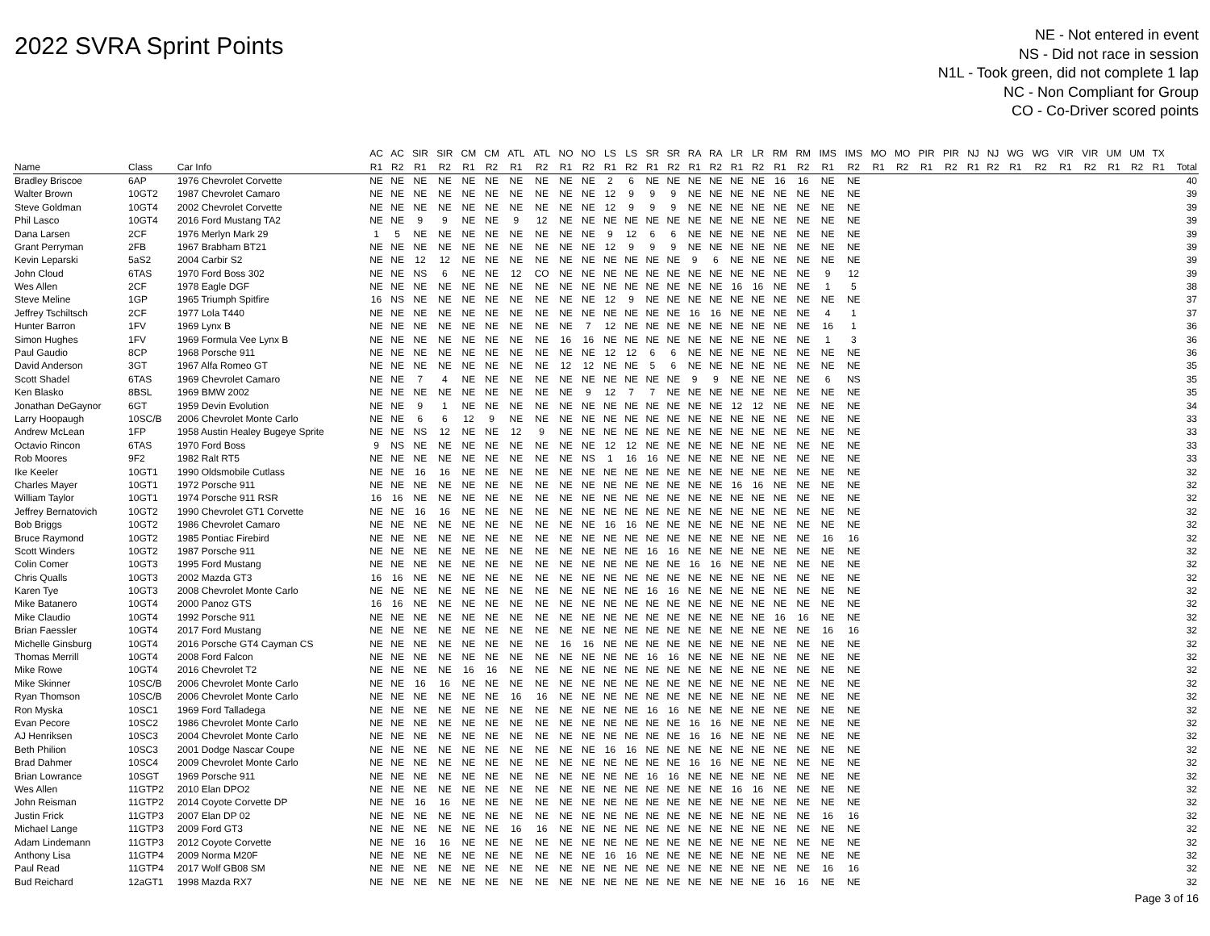2022 SVRA Sprint Points
NE - Not entered in event
NS - Did not race in session
N1L - Took green, did not complete 1 lap
NC - Non Compliant for Group
CO - Co-Driver scored points
| | | | AC | AC | SIR | SIR | CM | CM | ATL | ATL | NO | NO | LS | LS | SR | SR | RA | RA | LR | LR | RM | RM | IMS | IMS | MO | MO | PIR | PIR | NJ | NJ | WG | WG | VIR | VIR | UM | UM | TX | |
| --- | --- | --- | --- | --- | --- | --- | --- | --- | --- | --- | --- | --- | --- | --- | --- | --- | --- | --- | --- | --- | --- | --- | --- | --- | --- | --- | --- | --- | --- | --- | --- | --- | --- | --- | --- | --- | --- | --- |
| Name | Class | Car Info | R1 | R2 | R1 | R2 | R1 | R2 | R1 | R2 | R1 | R2 | R1 | R2 | R1 | R2 | R1 | R2 | R1 | R2 | R1 | R2 | R1 | R2 | R1 | R2 | R1 | R2 | R1 | R2 | R1 | R2 | R1 | R2 | R1 | R2 | R1 | Total |
| Bradley Briscoe | 6AP | 1976 Chevrolet Corvette | NE | NE | NE | NE | NE | NE | NE | NE | NE | NE | 2 | 6 | NE | NE | NE | NE | NE | NE | 16 | 16 | NE | NE | | | | | | | | | | | | | | 40 |
| Walter Brown | 10GT2 | 1987 Chevrolet Camaro | NE | NE | NE | NE | NE | NE | NE | NE | NE | NE | 12 | 9 | 9 | 9 | NE | NE | NE | NE | NE | NE | NE | NE | | | | | | | | | | | | | | 39 |
| Steve Goldman | 10GT4 | 2002 Chevrolet Corvette | NE | NE | NE | NE | NE | NE | NE | NE | NE | NE | 12 | 9 | 9 | 9 | NE | NE | NE | NE | NE | NE | NE | NE | | | | | | | | | | | | | | 39 |
| Phil Lasco | 10GT4 | 2016 Ford Mustang TA2 | NE | NE | 9 | 9 | NE | NE | 9 | 12 | NE | NE | NE | NE | NE | NE | NE | NE | NE | NE | NE | NE | NE | NE | | | | | | | | | | | | | | 39 |
| Dana Larsen | 2CF | 1976 Merlyn Mark 29 | 1 | 5 | NE | NE | NE | NE | NE | NE | NE | NE | 9 | 12 | 6 | 6 | NE | NE | NE | NE | NE | NE | NE | NE | | | | | | | | | | | | | | 39 |
| Grant Perryman | 2FB | 1967 Brabham BT21 | NE | NE | NE | NE | NE | NE | NE | NE | NE | NE | 12 | 9 | 9 | 9 | NE | NE | NE | NE | NE | NE | NE | NE | | | | | | | | | | | | | | 39 |
| Kevin Leparski | 5aS2 | 2004 Carbir S2 | NE | NE | 12 | 12 | NE | NE | NE | NE | NE | NE | NE | NE | NE | NE | 9 | 6 | NE | NE | NE | NE | NE | NE | | | | | | | | | | | | | | 39 |
| John Cloud | 6TAS | 1970 Ford Boss 302 | NE | NE | NS | 6 | NE | NE | 12 | CO | NE | NE | NE | NE | NE | NE | NE | NE | NE | NE | NE | NE | 9 | 12 | | | | | | | | | | | | | | 39 |
| Wes Allen | 2CF | 1978 Eagle DGF | NE | NE | NE | NE | NE | NE | NE | NE | NE | NE | NE | NE | NE | NE | NE | NE | 16 | 16 | NE | NE | 1 | 5 | | | | | | | | | | | | | | 38 |
| Steve Meline | 1GP | 1965 Triumph Spitfire | 16 | NS | NE | NE | NE | NE | NE | NE | NE | NE | 12 | 9 | NE | NE | NE | NE | NE | NE | NE | NE | NE | NE | | | | | | | | | | | | | | 37 |
| Jeffrey Tschiltsch | 2CF | 1977 Lola T440 | NE | NE | NE | NE | NE | NE | NE | NE | NE | NE | NE | NE | NE | NE | 16 | 16 | NE | NE | NE | NE | 4 | 1 | | | | | | | | | | | | | | 37 |
| Hunter Barron | 1FV | 1969 Lynx B | NE | NE | NE | NE | NE | NE | NE | NE | NE | 7 | 12 | NE | NE | NE | NE | NE | NE | NE | NE | NE | 16 | 1 | | | | | | | | | | | | | | 36 |
| Simon Hughes | 1FV | 1969 Formula Vee Lynx B | NE | NE | NE | NE | NE | NE | NE | NE | 16 | 16 | NE | NE | NE | NE | NE | NE | NE | NE | NE | NE | 1 | 3 | | | | | | | | | | | | | | 36 |
| Paul Gaudio | 8CP | 1968 Porsche 911 | NE | NE | NE | NE | NE | NE | NE | NE | NE | NE | 12 | 12 | 6 | 6 | NE | NE | NE | NE | NE | NE | NE | NE | | | | | | | | | | | | | | 36 |
| David Anderson | 3GT | 1967 Alfa Romeo GT | NE | NE | NE | NE | NE | NE | NE | NE | 12 | 12 | NE | NE | 5 | 6 | NE | NE | NE | NE | NE | NE | NE | NE | | | | | | | | | | | | | | 35 |
| Scott Shadel | 6TAS | 1969 Chevrolet Camaro | NE | NE | 7 | 4 | NE | NE | NE | NE | NE | NE | NE | NE | NE | NE | 9 | 9 | NE | NE | NE | NE | 6 | NS | | | | | | | | | | | | | | 35 |
| Ken Blasko | 8BSL | 1969 BMW 2002 | NE | NE | NE | NE | NE | NE | NE | NE | NE | 9 | 12 | 7 | 7 | NE | NE | NE | NE | NE | NE | NE | NE | NE | | | | | | | | | | | | | | 35 |
| Jonathan DeGaynor | 6GT | 1959 Devin Evolution | NE | NE | 9 | 1 | NE | NE | NE | NE | NE | NE | NE | NE | NE | NE | NE | NE | 12 | 12 | NE | NE | NE | NE | | | | | | | | | | | | | | 34 |
| Larry Hoopaugh | 10SC/B | 2006 Chevrolet Monte Carlo | NE | NE | 6 | 6 | 12 | 9 | NE | NE | NE | NE | NE | NE | NE | NE | NE | NE | NE | NE | NE | NE | NE | NE | | | | | | | | | | | | | | 33 |
| Andrew McLean | 1FP | 1958 Austin Healey Bugeye Sprite | NE | NE | NS | 12 | NE | NE | 12 | 9 | NE | NE | NE | NE | NE | NE | NE | NE | NE | NE | NE | NE | NE | NE | | | | | | | | | | | | | | 33 |
| Octavio Rincon | 6TAS | 1970 Ford Boss | 9 | NS | NE | NE | NE | NE | NE | NE | NE | NE | 12 | 12 | NE | NE | NE | NE | NE | NE | NE | NE | NE | NE | | | | | | | | | | | | | | 33 |
| Rob Moores | 9F2 | 1982 Ralt RT5 | NE | NE | NE | NE | NE | NE | NE | NE | NE | NS | 1 | 16 | 16 | NE | NE | NE | NE | NE | NE | NE | NE | NE | | | | | | | | | | | | | | 33 |
| Ike Keeler | 10GT1 | 1990 Oldsmobile Cutlass | NE | NE | 16 | 16 | NE | NE | NE | NE | NE | NE | NE | NE | NE | NE | NE | NE | NE | NE | NE | NE | NE | NE | | | | | | | | | | | | | | 32 |
| Charles Mayer | 10GT1 | 1972 Porsche 911 | NE | NE | NE | NE | NE | NE | NE | NE | NE | NE | NE | NE | NE | NE | NE | NE | 16 | 16 | NE | NE | NE | NE | | | | | | | | | | | | | | 32 |
| William Taylor | 10GT1 | 1974 Porsche 911 RSR | 16 | 16 | NE | NE | NE | NE | NE | NE | NE | NE | NE | NE | NE | NE | NE | NE | NE | NE | NE | NE | NE | NE | | | | | | | | | | | | | | 32 |
| Jeffrey Bernatovich | 10GT2 | 1990 Chevrolet GT1 Corvette | NE | NE | 16 | 16 | NE | NE | NE | NE | NE | NE | NE | NE | NE | NE | NE | NE | NE | NE | NE | NE | NE | NE | | | | | | | | | | | | | | 32 |
| Bob Briggs | 10GT2 | 1986 Chevrolet Camaro | NE | NE | NE | NE | NE | NE | NE | NE | NE | NE | 16 | 16 | NE | NE | NE | NE | NE | NE | NE | NE | NE | NE | | | | | | | | | | | | | | 32 |
| Bruce Raymond | 10GT2 | 1985 Pontiac Firebird | NE | NE | NE | NE | NE | NE | NE | NE | NE | NE | NE | NE | NE | NE | NE | NE | NE | NE | NE | NE | 16 | 16 | | | | | | | | | | | | | | 32 |
| Scott Winders | 10GT2 | 1987 Porsche 911 | NE | NE | NE | NE | NE | NE | NE | NE | NE | NE | NE | NE | 16 | 16 | NE | NE | NE | NE | NE | NE | NE | NE | | | | | | | | | | | | | | 32 |
| Colin Comer | 10GT3 | 1995 Ford Mustang | NE | NE | NE | NE | NE | NE | NE | NE | NE | NE | NE | NE | NE | NE | 16 | 16 | NE | NE | NE | NE | NE | NE | | | | | | | | | | | | | | 32 |
| Chris Qualls | 10GT3 | 2002 Mazda GT3 | 16 | 16 | NE | NE | NE | NE | NE | NE | NE | NE | NE | NE | NE | NE | NE | NE | NE | NE | NE | NE | NE | NE | | | | | | | | | | | | | | 32 |
| Karen Tye | 10GT3 | 2008 Chevrolet Monte Carlo | NE | NE | NE | NE | NE | NE | NE | NE | NE | NE | NE | NE | 16 | 16 | NE | NE | NE | NE | NE | NE | NE | NE | | | | | | | | | | | | | | 32 |
| Mike Batanero | 10GT4 | 2000 Panoz GTS | 16 | 16 | NE | NE | NE | NE | NE | NE | NE | NE | NE | NE | NE | NE | NE | NE | NE | NE | NE | NE | NE | NE | | | | | | | | | | | | | | 32 |
| Mike Claudio | 10GT4 | 1992 Porsche 911 | NE | NE | NE | NE | NE | NE | NE | NE | NE | NE | NE | NE | NE | NE | NE | NE | NE | NE | 16 | 16 | NE | NE | | | | | | | | | | | | | | 32 |
| Brian Faessler | 10GT4 | 2017 Ford Mustang | NE | NE | NE | NE | NE | NE | NE | NE | NE | NE | NE | NE | NE | NE | NE | NE | NE | NE | NE | NE | 16 | 16 | | | | | | | | | | | | | | 32 |
| Michelle Ginsburg | 10GT4 | 2016 Porsche GT4 Cayman CS | NE | NE | NE | NE | NE | NE | NE | NE | 16 | 16 | NE | NE | NE | NE | NE | NE | NE | NE | NE | NE | NE | NE | | | | | | | | | | | | | | 32 |
| Thomas Merrill | 10GT4 | 2008 Ford Falcon | NE | NE | NE | NE | NE | NE | NE | NE | NE | NE | NE | NE | 16 | 16 | NE | NE | NE | NE | NE | NE | NE | NE | | | | | | | | | | | | | | 32 |
| Mike Rowe | 10GT4 | 2016 Chevrolet T2 | NE | NE | NE | NE | 16 | 16 | NE | NE | NE | NE | NE | NE | NE | NE | NE | NE | NE | NE | NE | NE | NE | NE | | | | | | | | | | | | | | 32 |
| Mike Skinner | 10SC/B | 2006 Chevrolet Monte Carlo | NE | NE | 16 | 16 | NE | NE | NE | NE | NE | NE | NE | NE | NE | NE | NE | NE | NE | NE | NE | NE | NE | NE | | | | | | | | | | | | | | 32 |
| Ryan Thomson | 10SC/B | 2006 Chevrolet Monte Carlo | NE | NE | NE | NE | NE | NE | 16 | 16 | NE | NE | NE | NE | NE | NE | NE | NE | NE | NE | NE | NE | NE | NE | | | | | | | | | | | | | | 32 |
| Ron Myska | 10SC1 | 1969 Ford Talladega | NE | NE | NE | NE | NE | NE | NE | NE | NE | NE | NE | NE | 16 | 16 | NE | NE | NE | NE | NE | NE | NE | NE | | | | | | | | | | | | | | 32 |
| Evan Pecore | 10SC2 | 1986 Chevrolet Monte Carlo | NE | NE | NE | NE | NE | NE | NE | NE | NE | NE | NE | NE | NE | NE | 16 | 16 | NE | NE | NE | NE | NE | NE | | | | | | | | | | | | | | 32 |
| AJ Henriksen | 10SC3 | 2004 Chevrolet Monte Carlo | NE | NE | NE | NE | NE | NE | NE | NE | NE | NE | NE | NE | NE | NE | 16 | 16 | NE | NE | NE | NE | NE | NE | | | | | | | | | | | | | | 32 |
| Beth Philion | 10SC3 | 2001 Dodge Nascar Coupe | NE | NE | NE | NE | NE | NE | NE | NE | NE | NE | 16 | 16 | NE | NE | NE | NE | NE | NE | NE | NE | NE | NE | | | | | | | | | | | | | | 32 |
| Brad Dahmer | 10SC4 | 2009 Chevrolet Monte Carlo | NE | NE | NE | NE | NE | NE | NE | NE | NE | NE | NE | NE | NE | NE | 16 | 16 | NE | NE | NE | NE | NE | NE | | | | | | | | | | | | | | 32 |
| Brian Lowrance | 10SGT | 1969 Porsche 911 | NE | NE | NE | NE | NE | NE | NE | NE | NE | NE | NE | NE | 16 | 16 | NE | NE | NE | NE | NE | NE | NE | NE | | | | | | | | | | | | | | 32 |
| Wes Allen | 11GTP2 | 2010 Elan DPO2 | NE | NE | NE | NE | NE | NE | NE | NE | NE | NE | NE | NE | NE | NE | NE | NE | 16 | 16 | NE | NE | NE | NE | | | | | | | | | | | | | | 32 |
| John Reisman | 11GTP2 | 2014 Coyote Corvette DP | NE | NE | 16 | 16 | NE | NE | NE | NE | NE | NE | NE | NE | NE | NE | NE | NE | NE | NE | NE | NE | NE | NE | | | | | | | | | | | | | | 32 |
| Justin Frick | 11GTP3 | 2007 Elan DP 02 | NE | NE | NE | NE | NE | NE | NE | NE | NE | NE | NE | NE | NE | NE | NE | NE | NE | NE | NE | NE | 16 | 16 | | | | | | | | | | | | | | 32 |
| Michael Lange | 11GTP3 | 2009 Ford GT3 | NE | NE | NE | NE | NE | NE | 16 | 16 | NE | NE | NE | NE | NE | NE | NE | NE | NE | NE | NE | NE | NE | NE | | | | | | | | | | | | | | 32 |
| Adam Lindemann | 11GTP3 | 2012 Coyote Corvette | NE | NE | 16 | 16 | NE | NE | NE | NE | NE | NE | NE | NE | NE | NE | NE | NE | NE | NE | NE | NE | NE | NE | | | | | | | | | | | | | | 32 |
| Anthony Lisa | 11GTP4 | 2009 Norma M20F | NE | NE | NE | NE | NE | NE | NE | NE | NE | NE | 16 | 16 | NE | NE | NE | NE | NE | NE | NE | NE | NE | NE | | | | | | | | | | | | | | 32 |
| Paul Read | 11GTP4 | 2017 Wolf GB08 SM | NE | NE | NE | NE | NE | NE | NE | NE | NE | NE | NE | NE | NE | NE | NE | NE | NE | NE | NE | NE | 16 | 16 | | | | | | | | | | | | | | 32 |
| Bud Reichard | 12aGT1 | 1998 Mazda RX7 | NE | NE | NE | NE | NE | NE | NE | NE | NE | NE | NE | NE | NE | NE | NE | NE | NE | NE | 16 | 16 | NE | NE | | | | | | | | | | | | | | 32 |
Page 3 of 16